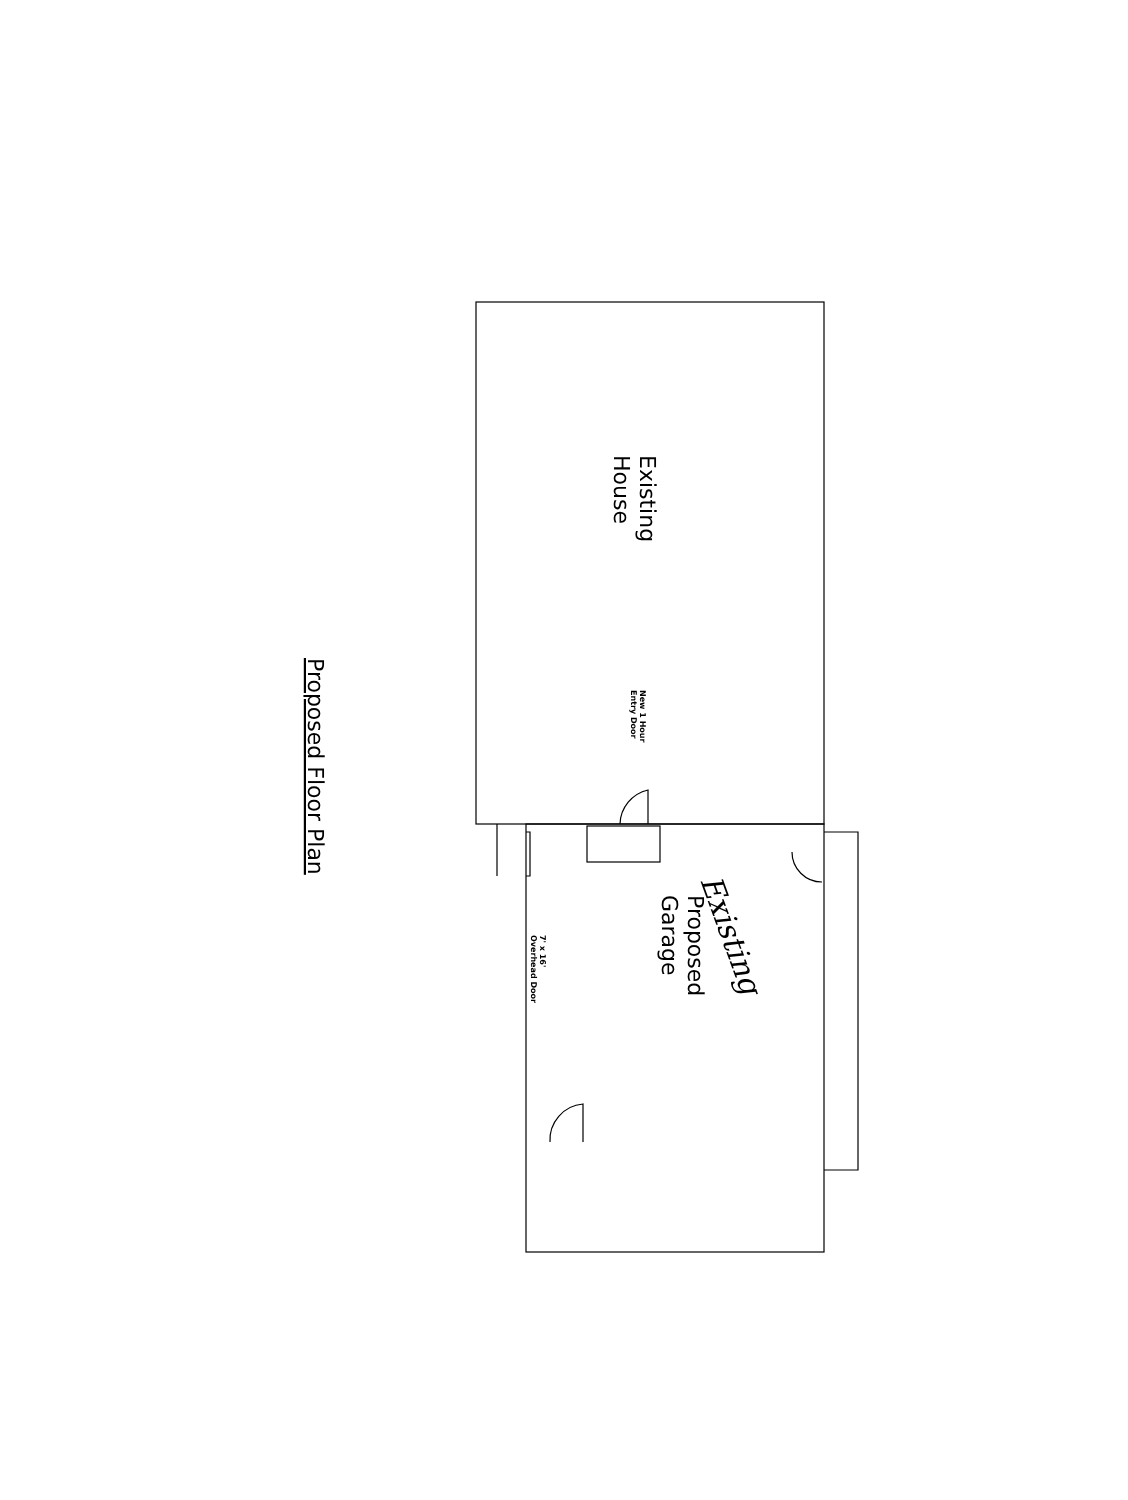Existing
House
Proposed
Garage
Proposed Floor Plan
New 1 Hour
Entry Door
7' x 16'
Overhead Door
Existing